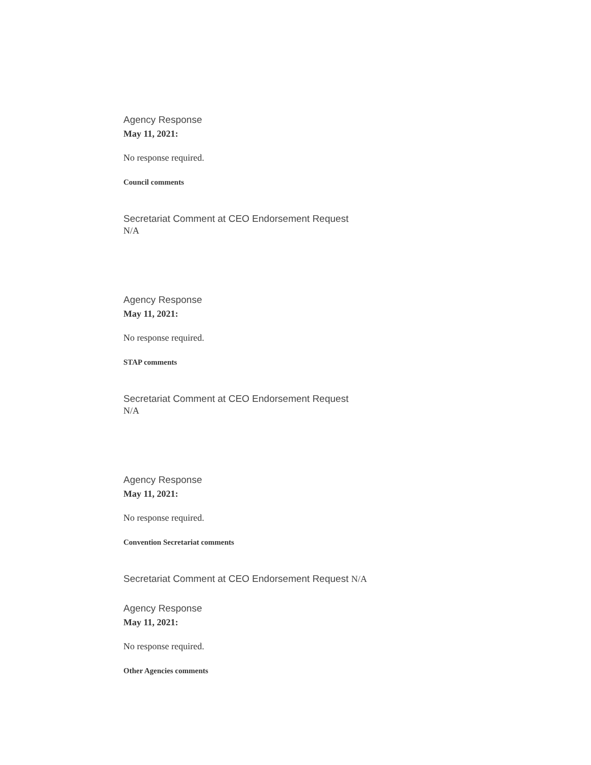Agency Response
May 11, 2021:
No response required.
Council comments
Secretariat Comment at CEO Endorsement Request
N/A
Agency Response
May 11, 2021:
No response required.
STAP comments
Secretariat Comment at CEO Endorsement Request
N/A
Agency Response
May 11, 2021:
No response required.
Convention Secretariat comments
Secretariat Comment at CEO Endorsement Request N/A
Agency Response
May 11, 2021:
No response required.
Other Agencies comments